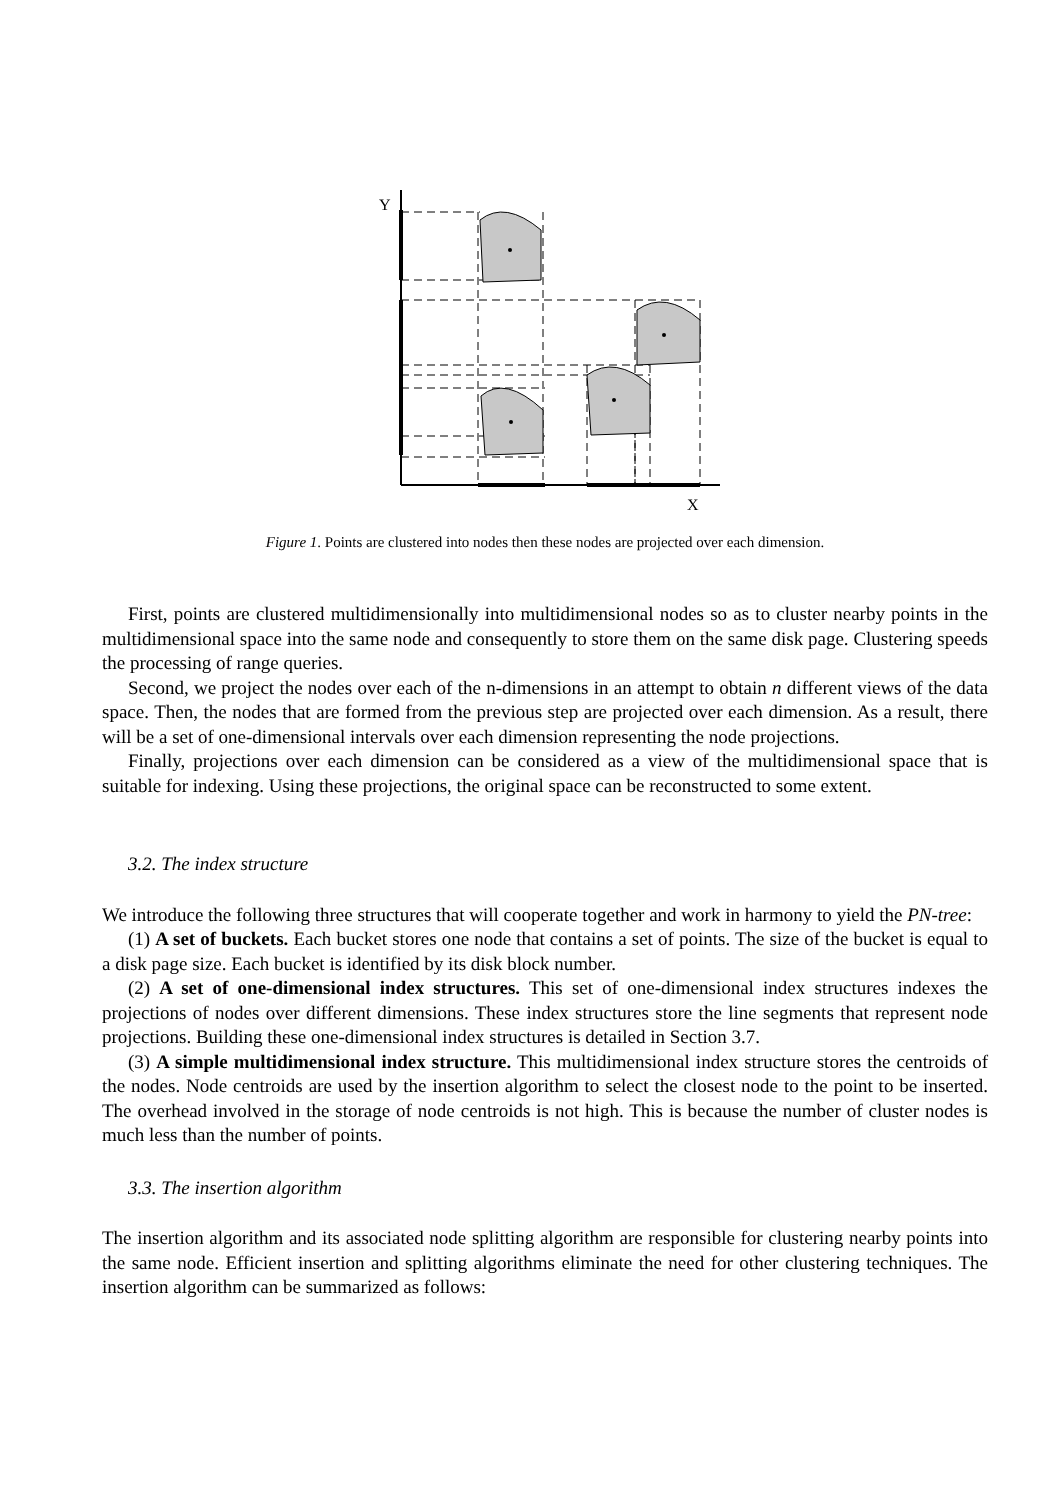Y
X
Figure 1. Points are clustered into nodes then these nodes are projected over each dimension.
First, points are clustered multidimensionally into multidimensional nodes so as to cluster nearby points in the multidimensional space into the same node and consequently to store them on the same disk page. Clustering speeds the processing of range queries.
Second, we project the nodes over each of the n-dimensions in an attempt to obtain n different views of the data space. Then, the nodes that are formed from the previous step are projected over each dimension. As a result, there will be a set of one-dimensional intervals over each dimension representing the node projections.
Finally, projections over each dimension can be considered as a view of the multidimensional space that is suitable for indexing. Using these projections, the original space can be reconstructed to some extent.
3.2. The index structure
We introduce the following three structures that will cooperate together and work in harmony to yield the PN-tree:
(1) A set of buckets. Each bucket stores one node that contains a set of points. The size of the bucket is equal to a disk page size. Each bucket is identified by its disk block number.
(2) A set of one-dimensional index structures. This set of one-dimensional index structures indexes the projections of nodes over different dimensions. These index structures store the line segments that represent node projections. Building these one-dimensional index structures is detailed in Section 3.7.
(3) A simple multidimensional index structure. This multidimensional index structure stores the centroids of the nodes. Node centroids are used by the insertion algorithm to select the closest node to the point to be inserted. The overhead involved in the storage of node centroids is not high. This is because the number of cluster nodes is much less than the number of points.
3.3. The insertion algorithm
The insertion algorithm and its associated node splitting algorithm are responsible for clustering nearby points into the same node. Efficient insertion and splitting algorithms eliminate the need for other clustering techniques. The insertion algorithm can be summarized as follows: